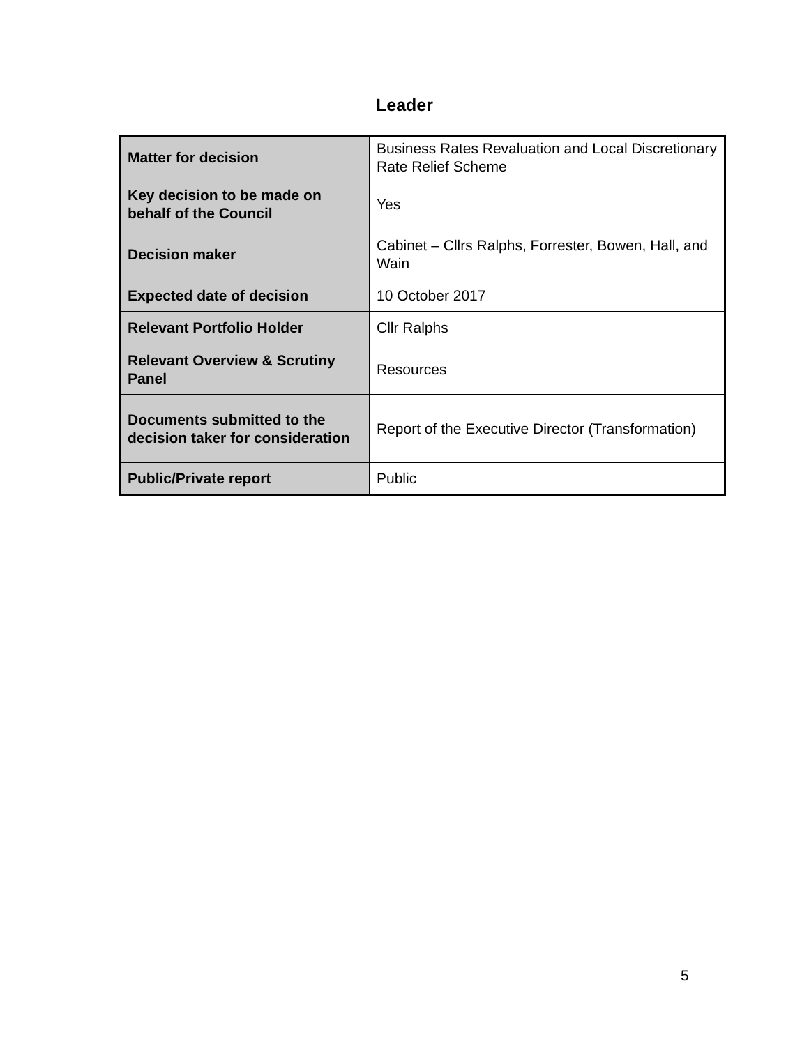Leader
| Matter for decision | Business Rates Revaluation and Local Discretionary Rate Relief Scheme |
| Key decision to be made on behalf of the Council | Yes |
| Decision maker | Cabinet – Cllrs Ralphs, Forrester, Bowen, Hall, and Wain |
| Expected date of decision | 10 October 2017 |
| Relevant Portfolio Holder | Cllr Ralphs |
| Relevant Overview & Scrutiny Panel | Resources |
| Documents submitted to the decision taker for consideration | Report of the Executive Director (Transformation) |
| Public/Private report | Public |
5